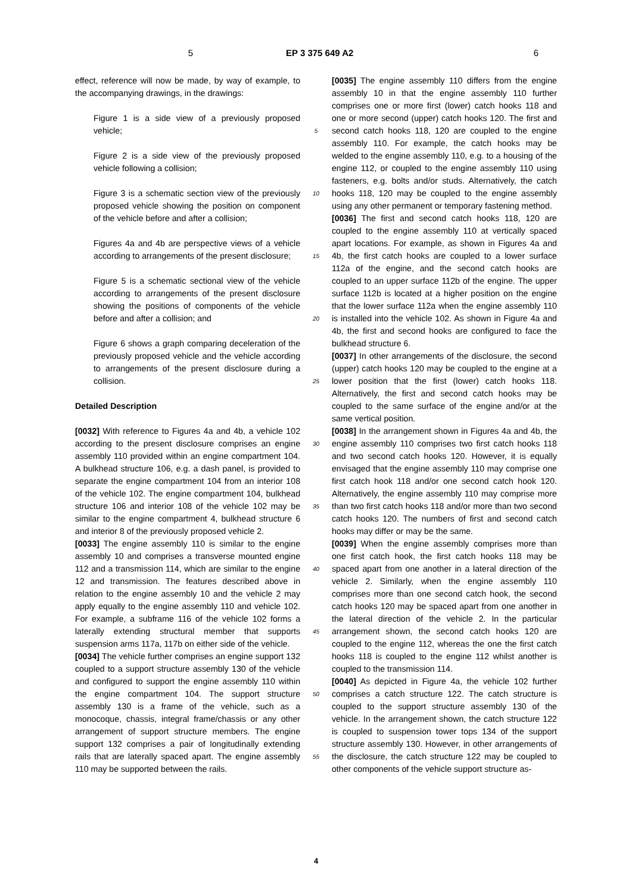5 EP 3 375 649 A2 6
effect, reference will now be made, by way of example, to the accompanying drawings, in the drawings:
Figure 1 is a side view of a previously proposed vehicle;
Figure 2 is a side view of the previously proposed vehicle following a collision;
Figure 3 is a schematic section view of the previously proposed vehicle showing the position on component of the vehicle before and after a collision;
Figures 4a and 4b are perspective views of a vehicle according to arrangements of the present disclosure;
Figure 5 is a schematic sectional view of the vehicle according to arrangements of the present disclosure showing the positions of components of the vehicle before and after a collision; and
Figure 6 shows a graph comparing deceleration of the previously proposed vehicle and the vehicle according to arrangements of the present disclosure during a collision.
Detailed Description
[0032] With reference to Figures 4a and 4b, a vehicle 102 according to the present disclosure comprises an engine assembly 110 provided within an engine compartment 104. A bulkhead structure 106, e.g. a dash panel, is provided to separate the engine compartment 104 from an interior 108 of the vehicle 102. The engine compartment 104, bulkhead structure 106 and interior 108 of the vehicle 102 may be similar to the engine compartment 4, bulkhead structure 6 and interior 8 of the previously proposed vehicle 2.
[0033] The engine assembly 110 is similar to the engine assembly 10 and comprises a transverse mounted engine 112 and a transmission 114, which are similar to the engine 12 and transmission. The features described above in relation to the engine assembly 10 and the vehicle 2 may apply equally to the engine assembly 110 and vehicle 102. For example, a subframe 116 of the vehicle 102 forms a laterally extending structural member that supports suspension arms 117a, 117b on either side of the vehicle.
[0034] The vehicle further comprises an engine support 132 coupled to a support structure assembly 130 of the vehicle and configured to support the engine assembly 110 within the engine compartment 104. The support structure assembly 130 is a frame of the vehicle, such as a monocoque, chassis, integral frame/chassis or any other arrangement of support structure members. The engine support 132 comprises a pair of longitudinally extending rails that are laterally spaced apart. The engine assembly 110 may be supported between the rails.
5
10
15
20
25
30
35
40
45
50
55
[0035] The engine assembly 110 differs from the engine assembly 10 in that the engine assembly 110 further comprises one or more first (lower) catch hooks 118 and one or more second (upper) catch hooks 120. The first and second catch hooks 118, 120 are coupled to the engine assembly 110. For example, the catch hooks may be welded to the engine assembly 110, e.g. to a housing of the engine 112, or coupled to the engine assembly 110 using fasteners, e.g. bolts and/or studs. Alternatively, the catch hooks 118, 120 may be coupled to the engine assembly using any other permanent or temporary fastening method.
[0036] The first and second catch hooks 118, 120 are coupled to the engine assembly 110 at vertically spaced apart locations. For example, as shown in Figures 4a and 4b, the first catch hooks are coupled to a lower surface 112a of the engine, and the second catch hooks are coupled to an upper surface 112b of the engine. The upper surface 112b is located at a higher position on the engine that the lower surface 112a when the engine assembly 110 is installed into the vehicle 102. As shown in Figure 4a and 4b, the first and second hooks are configured to face the bulkhead structure 6.
[0037] In other arrangements of the disclosure, the second (upper) catch hooks 120 may be coupled to the engine at a lower position that the first (lower) catch hooks 118. Alternatively, the first and second catch hooks may be coupled to the same surface of the engine and/or at the same vertical position.
[0038] In the arrangement shown in Figures 4a and 4b, the engine assembly 110 comprises two first catch hooks 118 and two second catch hooks 120. However, it is equally envisaged that the engine assembly 110 may comprise one first catch hook 118 and/or one second catch hook 120. Alternatively, the engine assembly 110 may comprise more than two first catch hooks 118 and/or more than two second catch hooks 120. The numbers of first and second catch hooks may differ or may be the same.
[0039] When the engine assembly comprises more than one first catch hook, the first catch hooks 118 may be spaced apart from one another in a lateral direction of the vehicle 2. Similarly, when the engine assembly 110 comprises more than one second catch hook, the second catch hooks 120 may be spaced apart from one another in the lateral direction of the vehicle 2. In the particular arrangement shown, the second catch hooks 120 are coupled to the engine 112, whereas the one the first catch hooks 118 is coupled to the engine 112 whilst another is coupled to the transmission 114.
[0040] As depicted in Figure 4a, the vehicle 102 further comprises a catch structure 122. The catch structure is coupled to the support structure assembly 130 of the vehicle. In the arrangement shown, the catch structure 122 is coupled to suspension tower tops 134 of the support structure assembly 130. However, in other arrangements of the disclosure, the catch structure 122 may be coupled to other components of the vehicle support structure as-
4